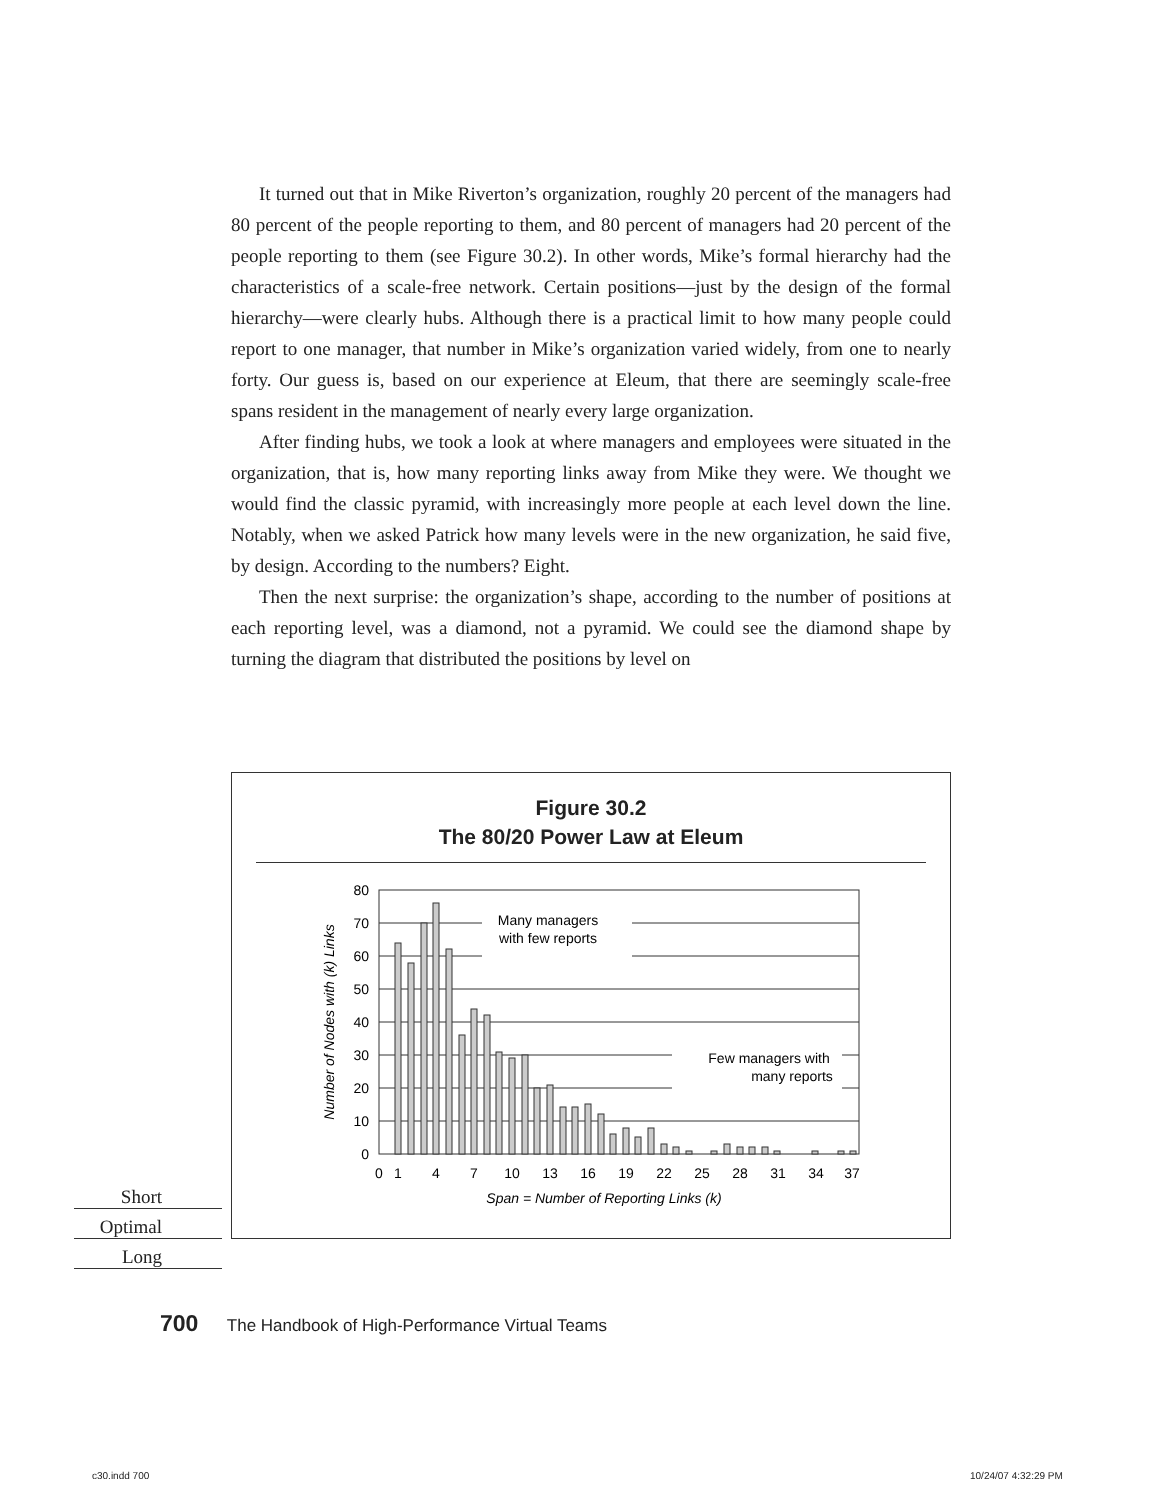It turned out that in Mike Riverton’s organization, roughly 20 percent of the managers had 80 percent of the people reporting to them, and 80 percent of managers had 20 percent of the people reporting to them (see Figure 30.2). In other words, Mike’s formal hierarchy had the characteristics of a scale-free network. Certain positions—just by the design of the formal hierarchy—were clearly hubs. Although there is a practical limit to how many people could report to one manager, that number in Mike’s organization varied widely, from one to nearly forty. Our guess is, based on our experience at Eleum, that there are seemingly scale-free spans resident in the management of nearly every large organization.
After finding hubs, we took a look at where managers and employees were situated in the organization, that is, how many reporting links away from Mike they were. We thought we would find the classic pyramid, with increasingly more people at each level down the line. Notably, when we asked Patrick how many levels were in the new organization, he said five, by design. According to the numbers? Eight.
Then the next surprise: the organization’s shape, according to the number of positions at each reporting level, was a diamond, not a pyramid. We could see the diamond shape by turning the diagram that distributed the positions by level on
Figure 30.2
The 80/20 Power Law at Eleum
80
70
60
50
40
30
20
10
0
0
1
4
7
10
13
16
19
22
25
28
31
34
37
Span = Number of Reporting Links (k)
Many managers
with few reports
Few managers with
many reports
Number of Nodes with (k) Links
Short
Optimal
Long
700 The Handbook of High-Performance Virtual Teams
c30.indd 700 10/24/07 4:32:29 PM